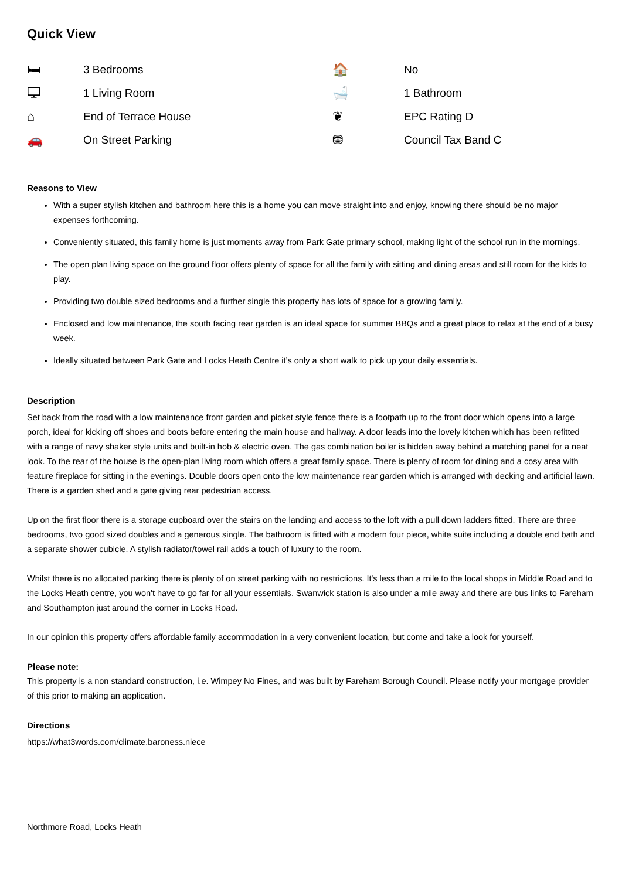Quick View
| 🛏 | 3 Bedrooms | 🏠 | No |
| 🖵 | 1 Living Room | 🛁 | 1 Bathroom |
| ⌂ | End of Terrace House | ❦ | EPC Rating D |
| 🚗 | On Street Parking | ⛃ | Council Tax Band C |
Reasons to View
With a super stylish kitchen and bathroom here this is a home you can move straight into and enjoy, knowing there should be no major expenses forthcoming.
Conveniently situated, this family home is just moments away from Park Gate primary school, making light of the school run in the mornings.
The open plan living space on the ground floor offers plenty of space for all the family with sitting and dining areas and still room for the kids to play.
Providing two double sized bedrooms and a further single this property has lots of space for a growing family.
Enclosed and low maintenance, the south facing rear garden is an ideal space for summer BBQs and a great place to relax at the end of a busy week.
Ideally situated between Park Gate and Locks Heath Centre it’s only a short walk to pick up your daily essentials.
Description
Set back from the road with a low maintenance front garden and picket style fence there is a footpath up to the front door which opens into a large porch, ideal for kicking off shoes and boots before entering the main house and hallway. A door leads into the lovely kitchen which has been refitted with a range of navy shaker style units and built-in hob & electric oven. The gas combination boiler is hidden away behind a matching panel for a neat look. To the rear of the house is the open-plan living room which offers a great family space. There is plenty of room for dining and a cosy area with feature fireplace for sitting in the evenings. Double doors open onto the low maintenance rear garden which is arranged with decking and artificial lawn. There is a garden shed and a gate giving rear pedestrian access.
Up on the first floor there is a storage cupboard over the stairs on the landing and access to the loft with a pull down ladders fitted. There are three bedrooms, two good sized doubles and a generous single. The bathroom is fitted with a modern four piece, white suite including a double end bath and a separate shower cubicle. A stylish radiator/towel rail adds a touch of luxury to the room.
Whilst there is no allocated parking there is plenty of on street parking with no restrictions. It's less than a mile to the local shops in Middle Road and to the Locks Heath centre, you won't have to go far for all your essentials. Swanwick station is also under a mile away and there are bus links to Fareham and Southampton just around the corner in Locks Road.
In our opinion this property offers affordable family accommodation in a very convenient location, but come and take a look for yourself.
Please note:
This property is a non standard construction, i.e. Wimpey No Fines, and was built by Fareham Borough Council. Please notify your mortgage provider of this prior to making an application.
Directions
https://what3words.com/climate.baroness.niece
Northmore Road, Locks Heath